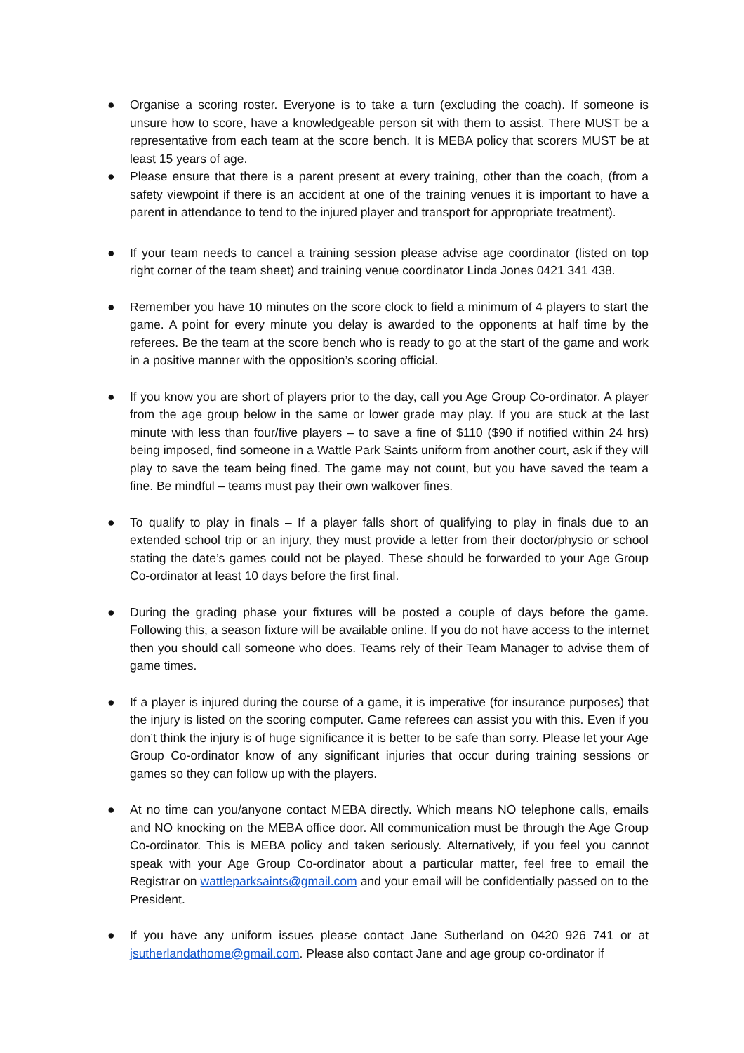● Organise a scoring roster. Everyone is to take a turn (excluding the coach). If someone is unsure how to score, have a knowledgeable person sit with them to assist. There MUST be a representative from each team at the score bench. It is MEBA policy that scorers MUST be at least 15 years of age.
● Please ensure that there is a parent present at every training, other than the coach, (from a safety viewpoint if there is an accident at one of the training venues it is important to have a parent in attendance to tend to the injured player and transport for appropriate treatment).
● If your team needs to cancel a training session please advise age coordinator (listed on top right corner of the team sheet) and training venue coordinator Linda Jones 0421 341 438.
● Remember you have 10 minutes on the score clock to field a minimum of 4 players to start the game. A point for every minute you delay is awarded to the opponents at half time by the referees. Be the team at the score bench who is ready to go at the start of the game and work in a positive manner with the opposition’s scoring official.
● If you know you are short of players prior to the day, call you Age Group Co-ordinator. A player from the age group below in the same or lower grade may play. If you are stuck at the last minute with less than four/five players – to save a fine of $110 ($90 if notified within 24 hrs) being imposed, find someone in a Wattle Park Saints uniform from another court, ask if they will play to save the team being fined. The game may not count, but you have saved the team a fine. Be mindful – teams must pay their own walkover fines.
● To qualify to play in finals – If a player falls short of qualifying to play in finals due to an extended school trip or an injury, they must provide a letter from their doctor/physio or school stating the date’s games could not be played. These should be forwarded to your Age Group Co-ordinator at least 10 days before the first final.
● During the grading phase your fixtures will be posted a couple of days before the game. Following this, a season fixture will be available online. If you do not have access to the internet then you should call someone who does. Teams rely of their Team Manager to advise them of game times.
● If a player is injured during the course of a game, it is imperative (for insurance purposes) that the injury is listed on the scoring computer. Game referees can assist you with this. Even if you don’t think the injury is of huge significance it is better to be safe than sorry. Please let your Age Group Co-ordinator know of any significant injuries that occur during training sessions or games so they can follow up with the players.
● At no time can you/anyone contact MEBA directly. Which means NO telephone calls, emails and NO knocking on the MEBA office door. All communication must be through the Age Group Co-ordinator. This is MEBA policy and taken seriously. Alternatively, if you feel you cannot speak with your Age Group Co-ordinator about a particular matter, feel free to email the Registrar on wattleparksaints@gmail.com and your email will be confidentially passed on to the President.
● If you have any uniform issues please contact Jane Sutherland on 0420 926 741 or at jsutherlandathome@gmail.com. Please also contact Jane and age group co-ordinator if